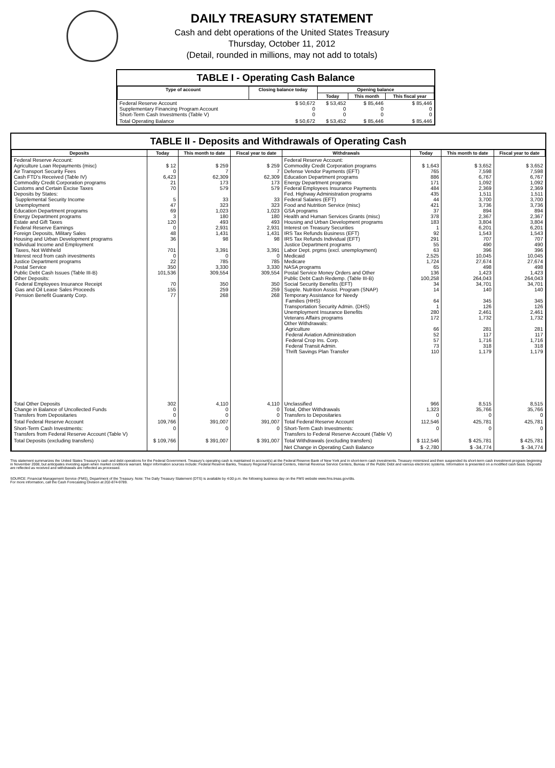DAILY TREASURY STATEMENT
Cash and debt operations of the United States Treasury
Thursday, October 11, 2012
(Detail, rounded in millions, may not add to totals)
TABLE I - Operating Cash Balance
| Type of account | Closing balance today | Opening balance | | |
| --- | --- | --- | --- | --- |
| | | Today | This month | This fiscal year |
| Federal Reserve Account Supplementary Financing Program Account Short-Term Cash Investments (Table V) | $ 50,672 0 0 | $ 53,452 0 0 | $ 85,446 0 0 | $ 85,446 0 0 |
| Total Operating Balance | $ 50,672 | $ 53,452 | $ 85,446 | $ 85,446 |
TABLE II - Deposits and Withdrawals of Operating Cash
| Deposits | Today | This month to date | Fiscal year to date | Withdrawals | Today | This month to date | Fiscal year to date |
| --- | --- | --- | --- | --- | --- | --- | --- |
| Federal Reserve Account: Agriculture Loan Repayments (misc) Air Transport Security Fees Cash FTD's Received (Table IV) Commodity Credit Corporation programs Customs and Certain Excise Taxes Deposits by States: Supplemental Security Income Unemployment Education Department programs Energy Department programs Estate and Gift Taxes Federal Reserve Earnings Foreign Deposits, Military Sales Housing and Urban Development programs Individual Income and Employment Taxes, Not Withheld Interest recd from cash investments Justice Department programs Postal Service Public Debt Cash Issues (Table III-B) Other Deposits: Federal Employees Insurance Receipt Gas and Oil Lease Sales Proceeds Pension Benefit Guaranty Corp. | $ 12 0 6,423 21 70 5 47 69 3 120 0 48 36 701 0 22 350 101,536 70 155 77 | $ 259 7 62,309 173 579 33 323 1,023 180 493 2,931 1,431 98 3,391 0 785 3,330 309,554 350 259 268 | $ 259 7 62,309 173 579 33 323 1,023 180 493 2,931 1,431 98 3,391 0 785 3,330 309,554 350 259 268 | Federal Reserve Account: Commodity Credit Corporation programs Defense Vendor Payments (EFT) Education Department programs Energy Department programs Federal Employees Insurance Payments Fed. Highway Administration programs Federal Salaries (EFT) Food and Nutrition Service (misc) GSA programs Health and Human Services Grants (misc) Housing and Urban Development programs Interest on Treasury Securities IRS Tax Refunds Business (EFT) IRS Tax Refunds Individual (EFT) Justice Department programs Labor Dept. prgms (excl. unemployment) Medicaid Medicare NASA programs Postal Service Money Orders and Other Public Debt Cash Redemp. (Table III-B) Social Security Benefits (EFT) Supple. Nutrition Assist. Program (SNAP) Temporary Assistance for Needy Families (HHS) Transportation Security Admin. (DHS) Unemployment Insurance Benefits Veterans Affairs programs Other Withdrawals: Agriculture Federal Aviation Administration Federal Crop Ins. Corp. Federal Transit Admin. Thrift Savings Plan Transfer | $ 1,643 765 886 171 484 435 44 421 37 378 183 1 92 291 55 63 2,525 1,724 65 136 100,258 34 14 64 1 280 172 66 52 57 73 110 | $ 3,652 7,598 6,767 1,092 2,369 1,511 3,700 3,736 894 2,367 3,804 6,201 1,543 707 490 396 10,045 27,674 498 1,423 264,043 34,701 140 345 126 2,461 1,732 281 117 1,716 318 1,179 | $ 3,652 7,598 6,767 1,092 2,369 1,511 3,700 3,736 894 2,367 3,804 6,201 1,543 707 490 396 10,045 27,674 498 1,423 264,043 34,701 140 345 126 2,461 1,732 281 117 1,716 318 1,179 |
| Total Other Deposits Change in Balance of Uncollected Funds Transfers from Depositaries | 302 0 0 | 4,110 0 0 | 4,110 0 0 | Unclassified Total, Other Withdrawals Transfers to Depositaries | 966 1,323 0 | 8,515 35,766 0 | 8,515 35,766 0 |
| Total Federal Reserve Account | 109,766 | 391,007 | 391,007 | Total Federal Reserve Account | 112,546 | 425,781 | 425,781 |
| Short-Term Cash Investments: Transfers from Federal Reserve Account (Table V) | 0 | 0 | 0 | Short-Term Cash Investments: Transfers to Federal Reserve Account (Table V) | 0 | 0 | 0 |
| Total Deposits (excluding transfers) | $ 109,766 | $ 391,007 | $ 391,007 | Total Withdrawals (excluding transfers) | $ 112,546 | $ 425,781 | $ 425,781 |
| | | | | Net Change in Operating Cash Balance | $ -2,780 | $ -34,774 | $ -34,774 |
This statement summarizes the United States Treasury's cash and debt operations for the Federal Government. Treasury's operating cash is maintained in account(s) at the Federal Reserve Bank of New York and in short-term cash investments. Treasury minimized and then suspended its short-term cash investment program beginning in November 2008, but anticipates investing again when market conditions warrant. Major information sources include: Federal Reserve Banks, Treasury Regional Financial Centers, Internal Revenue Service Centers, Bureau of the Public Debt and various electronic systems. Information is presented on a modified cash basis. Deposits are reflected as received and withdrawals are reflected as processed.
SOURCE: Financial Management Service (FMS), Department of the Treasury. Note: The Daily Treasury Statement (DTS) is available by 4:00 p.m. the following business day on the FMS website www.fms.treas.gov/dts.
For more information, call the Cash Forecasting Division at 202-874-9789.